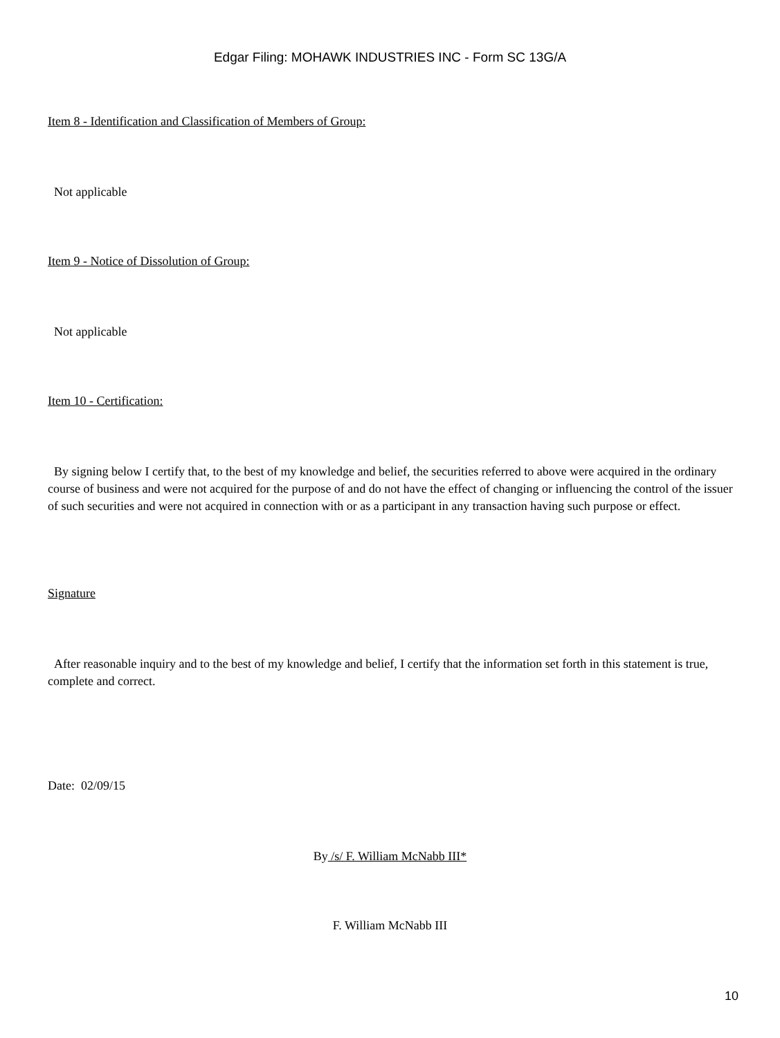Edgar Filing: MOHAWK INDUSTRIES INC - Form SC 13G/A
Item 8 - Identification and Classification of Members of Group:
Not applicable
Item 9 - Notice of Dissolution of Group:
Not applicable
Item 10 - Certification:
By signing below I certify that, to the best of my knowledge and belief, the securities referred to above were acquired in the ordinary course of business and were not acquired for the purpose of and do not have the effect of changing or influencing the control of the issuer of such securities and were not acquired in connection with or as a participant in any transaction having such purpose or effect.
Signature
After reasonable inquiry and to the best of my knowledge and belief, I certify that the information set forth in this statement is true, complete and correct.
Date: 02/09/15
By /s/ F. William McNabb III*
F. William McNabb III
10